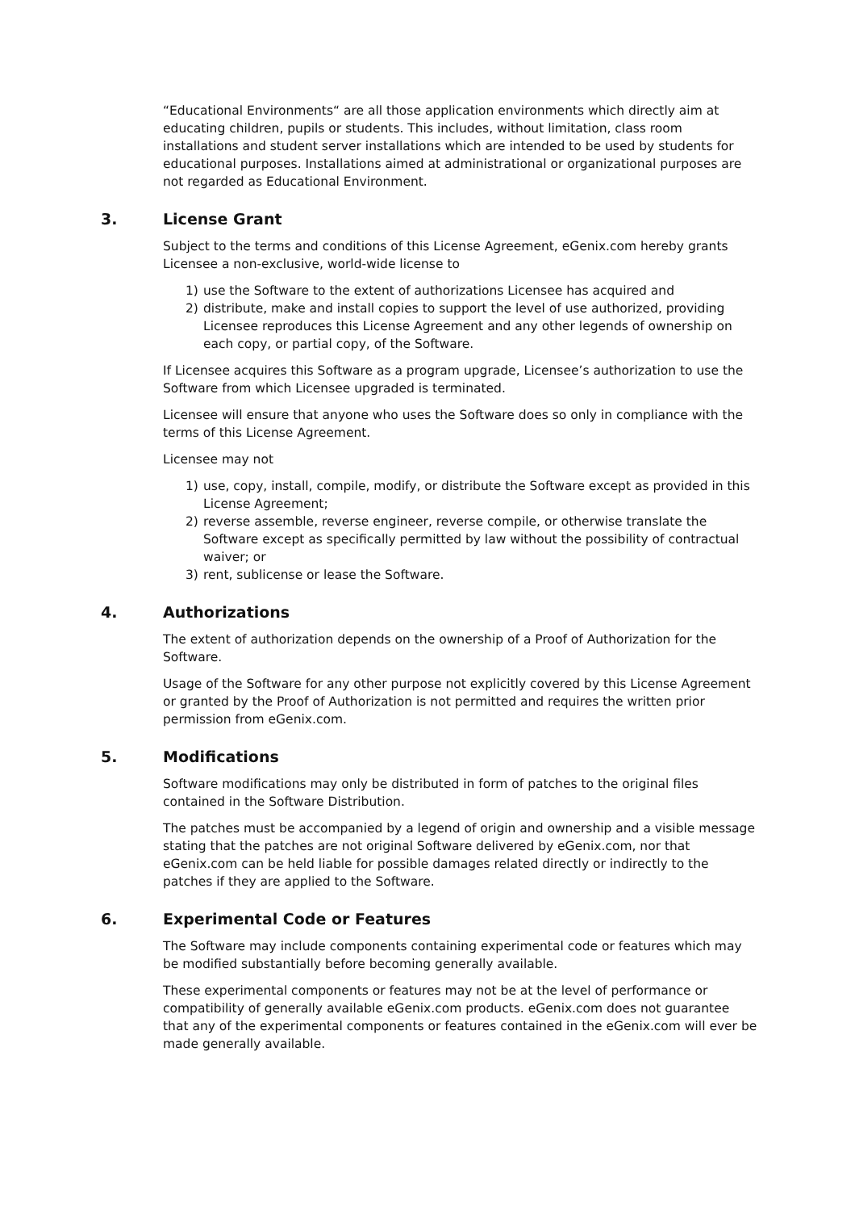“Educational Environments“ are all those application environments which directly aim at educating children, pupils or students. This includes, without limitation, class room installations and student server installations which are intended to be used by students for educational purposes. Installations aimed at administrational or organizational purposes are not regarded as Educational Environment.
3. License Grant
Subject to the terms and conditions of this License Agreement, eGenix.com hereby grants Licensee a non-exclusive, world-wide license to
1) use the Software to the extent of authorizations Licensee has acquired and
2) distribute, make and install copies to support the level of use authorized, providing Licensee reproduces this License Agreement and any other legends of ownership on each copy, or partial copy, of the Software.
If Licensee acquires this Software as a program upgrade, Licensee’s authorization to use the Software from which Licensee upgraded is terminated.
Licensee will ensure that anyone who uses the Software does so only in compliance with the terms of this License Agreement.
Licensee may not
1) use, copy, install, compile, modify, or distribute the Software except as provided in this License Agreement;
2) reverse assemble, reverse engineer, reverse compile, or otherwise translate the Software except as specifically permitted by law without the possibility of contractual waiver; or
3) rent, sublicense or lease the Software.
4. Authorizations
The extent of authorization depends on the ownership of a Proof of Authorization for the Software.
Usage of the Software for any other purpose not explicitly covered by this License Agreement or granted by the Proof of Authorization is not permitted and requires the written prior permission from eGenix.com.
5. Modifications
Software modifications may only be distributed in form of patches to the original files contained in the Software Distribution.
The patches must be accompanied by a legend of origin and ownership and a visible message stating that the patches are not original Software delivered by eGenix.com, nor that eGenix.com can be held liable for possible damages related directly or indirectly to the patches if they are applied to the Software.
6. Experimental Code or Features
The Software may include components containing experimental code or features which may be modified substantially before becoming generally available.
These experimental components or features may not be at the level of performance or compatibility of generally available eGenix.com products. eGenix.com does not guarantee that any of the experimental components or features contained in the eGenix.com will ever be made generally available.